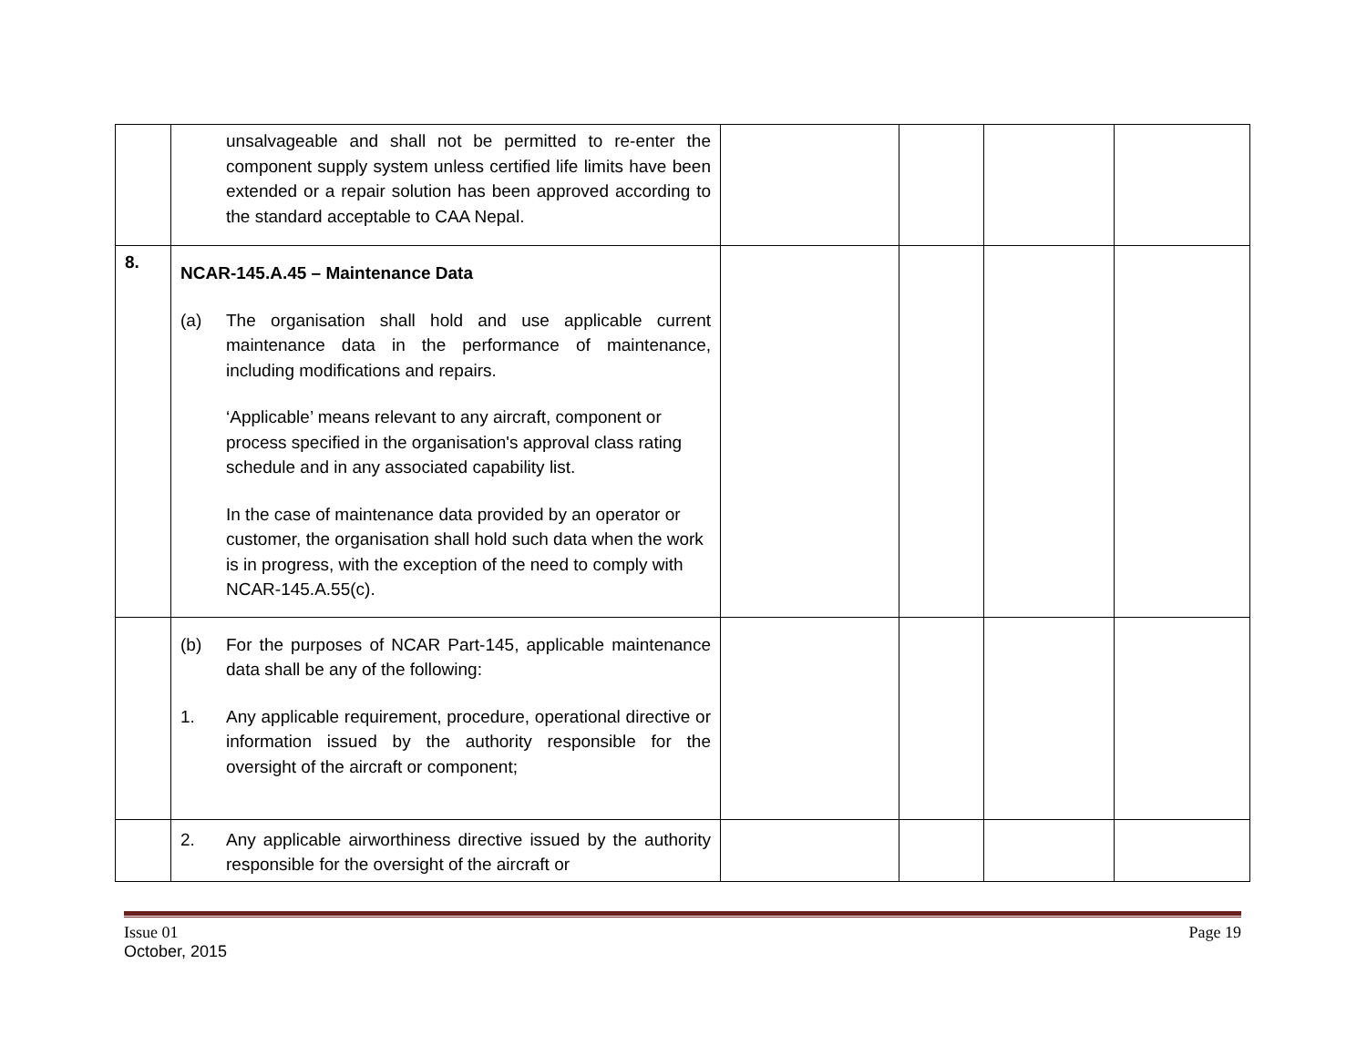| | unsalvageable and shall not be permitted to re-enter the component supply system unless certified life limits have been extended or a repair solution has been approved according to the standard acceptable to CAA Nepal. | | | | |
| 8. | NCAR-145.A.45 – Maintenance Data (a) The organisation shall hold and use applicable current maintenance data in the performance of maintenance, including modifications and repairs. ‘Applicable’ means relevant to any aircraft, component or process specified in the organisation's approval class rating schedule and in any associated capability list. In the case of maintenance data provided by an operator or customer, the organisation shall hold such data when the work is in progress, with the exception of the need to comply with NCAR-145.A.55(c). | | | | |
| | (b) For the purposes of NCAR Part-145, applicable maintenance data shall be any of the following: 1. Any applicable requirement, procedure, operational directive or information issued by the authority responsible for the oversight of the aircraft or component; | | | | |
| | 2. Any applicable airworthiness directive issued by the authority responsible for the oversight of the aircraft or | | | | |
Issue 01
October, 2015 Page 19